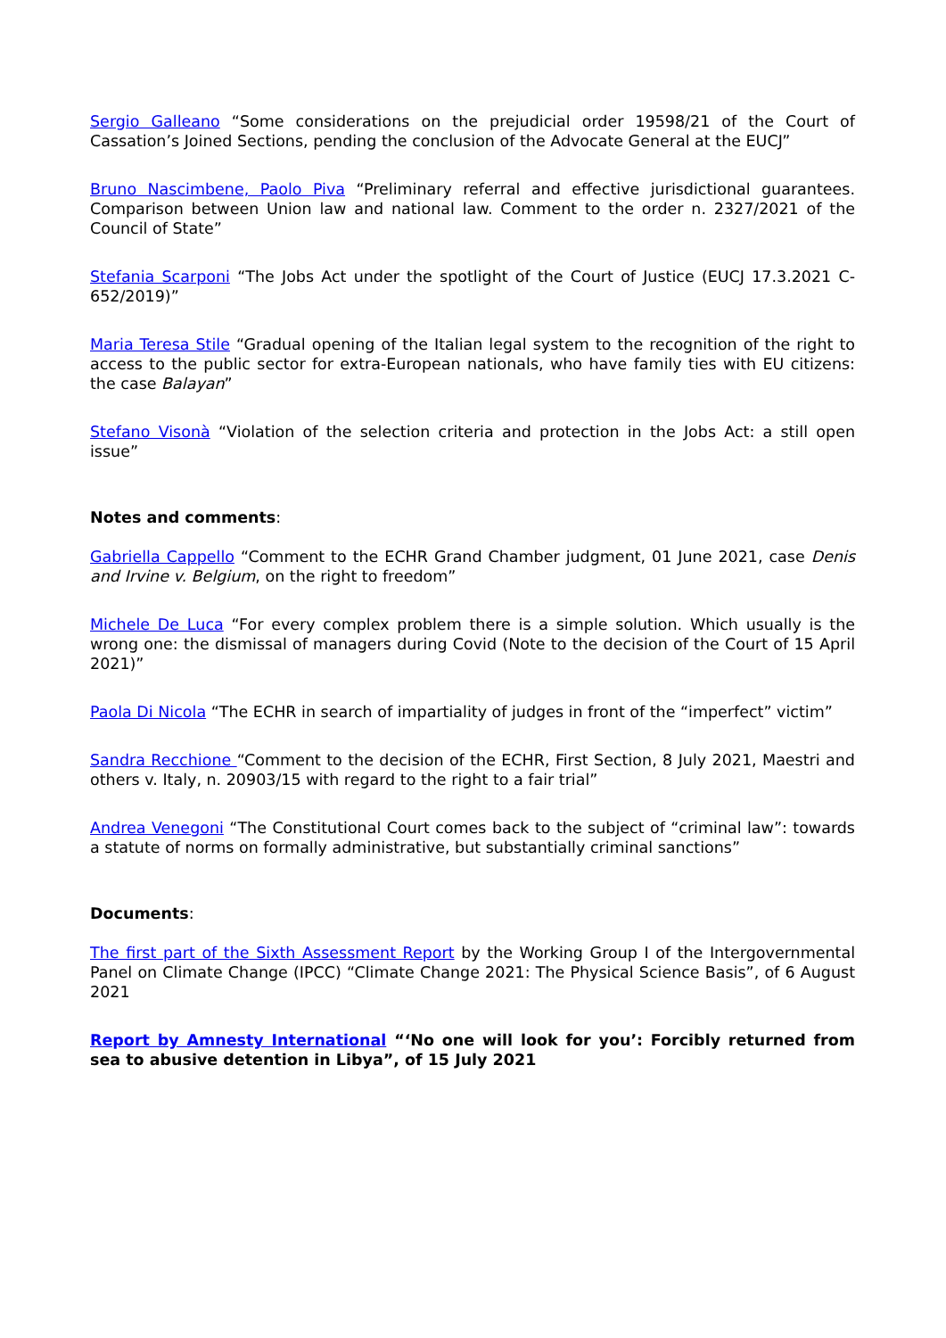Sergio Galleano “Some considerations on the prejudicial order 19598/21 of the Court of Cassation’s Joined Sections, pending the conclusion of the Advocate General at the EUCJ”
Bruno Nascimbene, Paolo Piva “Preliminary referral and effective jurisdictional guarantees. Comparison between Union law and national law. Comment to the order n. 2327/2021 of the Council of State”
Stefania Scarponi “The Jobs Act under the spotlight of the Court of Justice (EUCJ 17.3.2021 C-652/2019)”
Maria Teresa Stile “Gradual opening of the Italian legal system to the recognition of the right to access to the public sector for extra-European nationals, who have family ties with EU citizens: the case Balayan”
Stefano Visonà “Violation of the selection criteria and protection in the Jobs Act: a still open issue”
Notes and comments:
Gabriella Cappello “Comment to the ECHR Grand Chamber judgment, 01 June 2021, case Denis and Irvine v. Belgium, on the right to freedom”
Michele De Luca “For every complex problem there is a simple solution. Which usually is the wrong one: the dismissal of managers during Covid (Note to the decision of the Court of 15 April 2021)”
Paola Di Nicola “The ECHR in search of impartiality of judges in front of the “imperfect” victim”
Sandra Recchione “Comment to the decision of the ECHR, First Section, 8 July 2021, Maestri and others v. Italy, n. 20903/15 with regard to the right to a fair trial”
Andrea Venegoni “The Constitutional Court comes back to the subject of “criminal law”: towards a statute of norms on formally administrative, but substantially criminal sanctions”
Documents:
The first part of the Sixth Assessment Report by the Working Group I of the Intergovernmental Panel on Climate Change (IPCC) “Climate Change 2021: The Physical Science Basis”, of 6 August 2021
Report by Amnesty International “‘No one will look for you’: Forcibly returned from sea to abusive detention in Libya”, of 15 July 2021